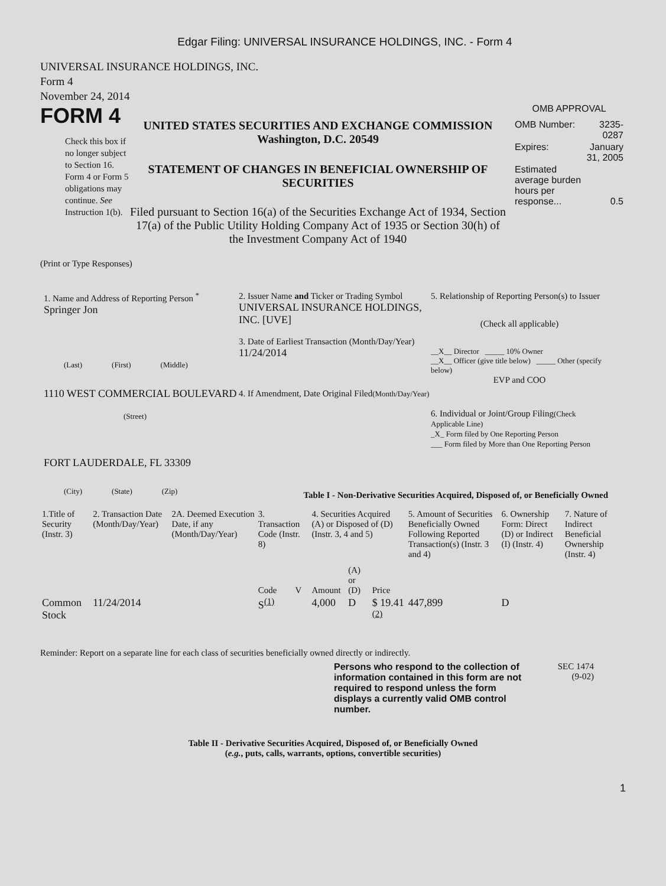Edgar Filing: UNIVERSAL INSURANCE HOLDINGS, INC. - Form 4
UNIVERSAL INSURANCE HOLDINGS, INC.
Form 4
November 24, 2014
FORM 4
Check this box if no longer subject to Section 16. Form 4 or Form 5 obligations may continue. See Instruction 1(b).
UNITED STATES SECURITIES AND EXCHANGE COMMISSION
Washington, D.C. 20549
STATEMENT OF CHANGES IN BENEFICIAL OWNERSHIP OF SECURITIES
Filed pursuant to Section 16(a) of the Securities Exchange Act of 1934, Section 17(a) of the Public Utility Holding Company Act of 1935 or Section 30(h) of the Investment Company Act of 1940
OMB APPROVAL
| OMB Number: | 3235-0287 |
| Expires: | January 31, 2005 |
| Estimated average burden hours per response... | 0.5 |
(Print or Type Responses)
1. Name and Address of Reporting Person <sup>*</sup>
Springer Jon
(Last) (First) (Middle)
1110 WEST COMMERCIAL BOULEVARD
(Street)
FORT LAUDERDALE, FL 33309
(City) (State) (Zip)
2. Issuer Name and Ticker or Trading Symbol
UNIVERSAL INSURANCE HOLDINGS, INC. [UVE]
3. Date of Earliest Transaction (Month/Day/Year)
11/24/2014
4. If Amendment, Date Original Filed(Month/Day/Year)
5. Relationship of Reporting Person(s) to Issuer
(Check all applicable)
__X__ Director _____ 10% Owner
__X__ Officer (give title below) _____ Other (specify below)
EVP and COO
6. Individual or Joint/Group Filing(Check Applicable Line)
_X_ Form filed by One Reporting Person
___ Form filed by More than One Reporting Person
Table I - Non-Derivative Securities Acquired, Disposed of, or Beneficially Owned
| 1.Title of Security (Instr. 3) | 2. Transaction Date (Month/Day/Year) | 2A. Deemed Execution Date, if any (Month/Day/Year) | 3. Transaction Code (Instr. 8) | | 4. Securities Acquired (A) or Disposed of (D) (Instr. 3, 4 and 5) | | | 5. Amount of Securities Beneficially Owned Following Reported Transaction(s) (Instr. 3 and 4) | 6. Ownership Form: Direct (D) or Indirect (I) (Instr. 4) | 7. Nature of Indirect Beneficial Ownership (Instr. 4) |
| --- | --- | --- | --- | --- | --- | --- | --- | --- | --- | --- |
| | | | Code | V | Amount | (A) or (D) | Price | | | |
| Common Stock | 11/24/2014 | | S<sup>(1)</sup> | | 4,000 | D | $ 19.41 <sup>(2)</sup> | 447,899 | D | |
Reminder: Report on a separate line for each class of securities beneficially owned directly or indirectly.
Persons who respond to the collection of information contained in this form are not required to respond unless the form displays a currently valid OMB control number.
SEC 1474
(9-02)
Table II - Derivative Securities Acquired, Disposed of, or Beneficially Owned
(e.g., puts, calls, warrants, options, convertible securities)
1